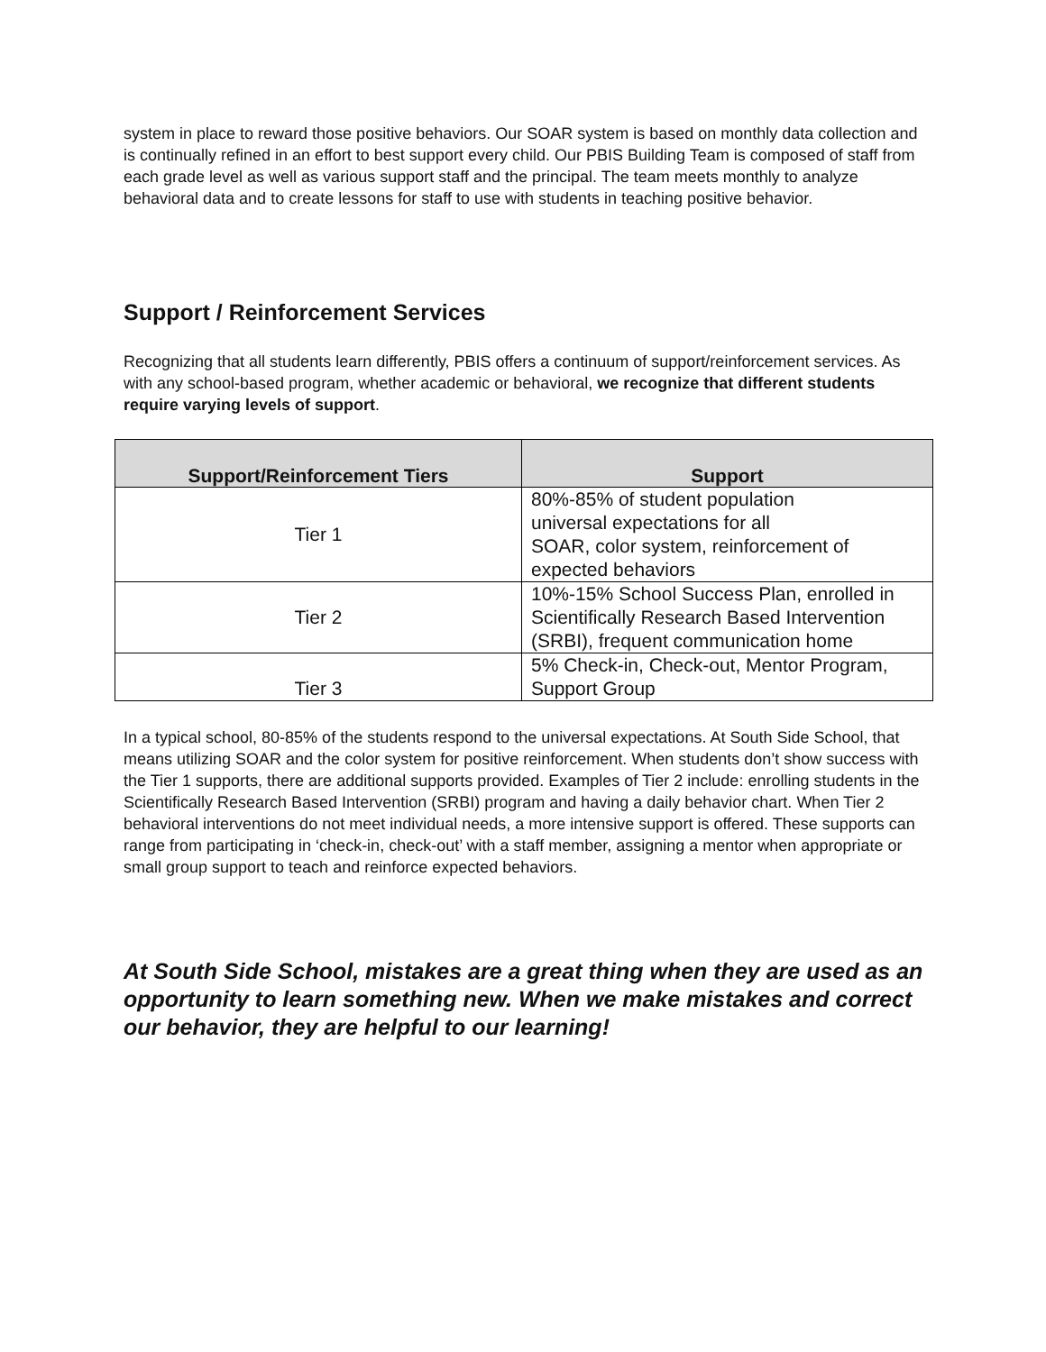system in place to reward those positive behaviors. Our SOAR system is based on monthly data collection and is continually refined in an effort to best support every child. Our PBIS Building Team is composed of staff from each grade level as well as various support staff and the principal. The team meets monthly to analyze behavioral data and to create lessons for staff to use with students in teaching positive behavior.
Support / Reinforcement Services
Recognizing that all students learn differently, PBIS offers a continuum of support/reinforcement services. As with any school-based program, whether academic or behavioral, we recognize that different students require varying levels of support.
| Support/Reinforcement Tiers | Support |
| --- | --- |
| Tier 1 | 80%-85% of student population universal expectations for all SOAR, color system, reinforcement of expected behaviors |
| Tier 2 | 10%-15% School Success Plan, enrolled in Scientifically Research Based Intervention (SRBI), frequent communication home |
| Tier 3 | 5% Check-in, Check-out, Mentor Program, Support Group |
In a typical school, 80-85% of the students respond to the universal expectations. At South Side School, that means utilizing SOAR and the color system for positive reinforcement. When students don’t show success with the Tier 1 supports, there are additional supports provided. Examples of Tier 2 include: enrolling students in the Scientifically Research Based Intervention (SRBI) program and having a daily behavior chart. When Tier 2 behavioral interventions do not meet individual needs, a more intensive support is offered. These supports can range from participating in ‘check-in, check-out’ with a staff member, assigning a mentor when appropriate or small group support to teach and reinforce expected behaviors.
At South Side School, mistakes are a great thing when they are used as an opportunity to learn something new. When we make mistakes and correct our behavior, they are helpful to our learning!